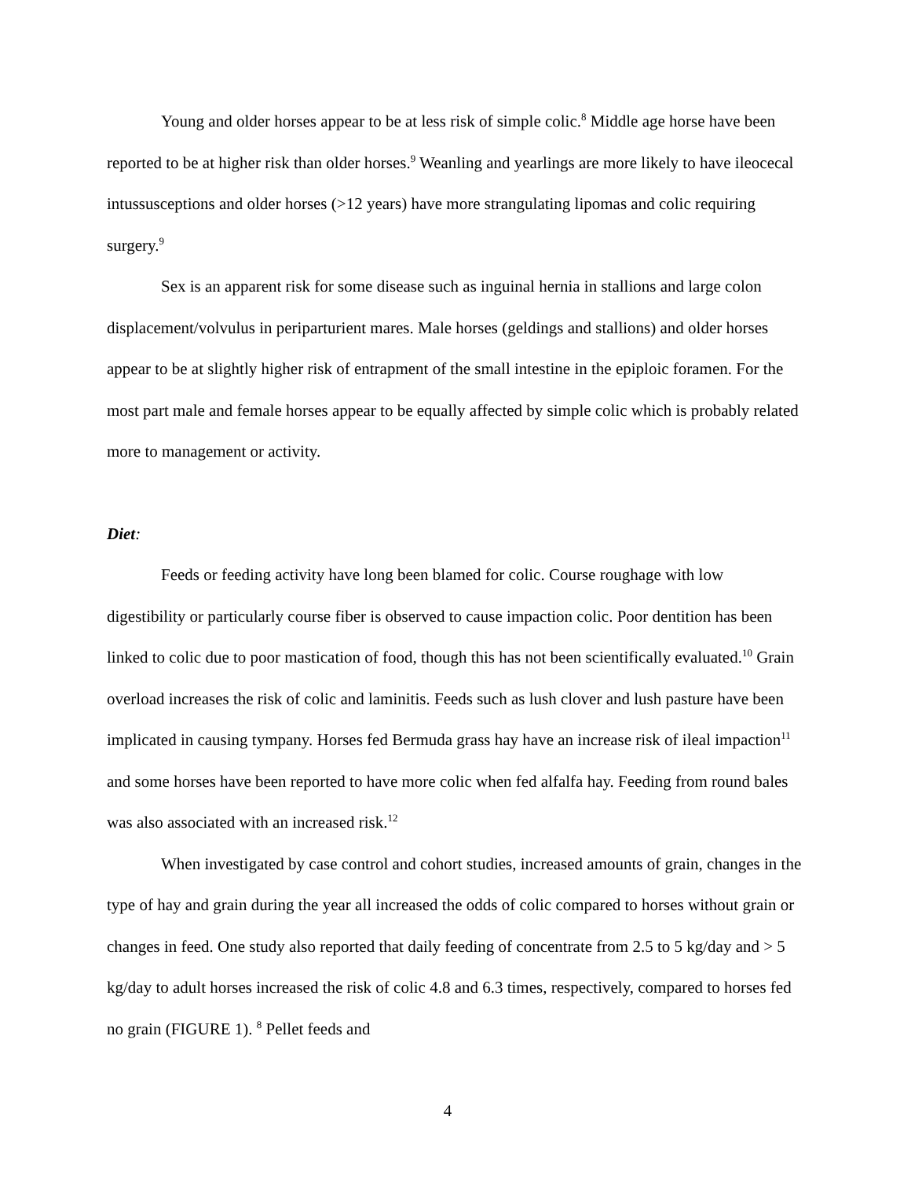Young and older horses appear to be at less risk of simple colic.<sup>8</sup> Middle age horse have been reported to be at higher risk than older horses.<sup>9</sup> Weanling and yearlings are more likely to have ileocecal intussusceptions and older horses (>12 years) have more strangulating lipomas and colic requiring surgery.<sup>9</sup>
Sex is an apparent risk for some disease such as inguinal hernia in stallions and large colon displacement/volvulus in periparturient mares. Male horses (geldings and stallions) and older horses appear to be at slightly higher risk of entrapment of the small intestine in the epiploic foramen. For the most part male and female horses appear to be equally affected by simple colic which is probably related more to management or activity.
Diet:
Feeds or feeding activity have long been blamed for colic. Course roughage with low digestibility or particularly course fiber is observed to cause impaction colic. Poor dentition has been linked to colic due to poor mastication of food, though this has not been scientifically evaluated.<sup>10</sup> Grain overload increases the risk of colic and laminitis. Feeds such as lush clover and lush pasture have been implicated in causing tympany. Horses fed Bermuda grass hay have an increase risk of ileal impaction<sup>11</sup> and some horses have been reported to have more colic when fed alfalfa hay. Feeding from round bales was also associated with an increased risk.<sup>12</sup>
When investigated by case control and cohort studies, increased amounts of grain, changes in the type of hay and grain during the year all increased the odds of colic compared to horses without grain or changes in feed. One study also reported that daily feeding of concentrate from 2.5 to 5 kg/day and > 5 kg/day to adult horses increased the risk of colic 4.8 and 6.3 times, respectively, compared to horses fed no grain (FIGURE 1). <sup>8</sup> Pellet feeds and
4